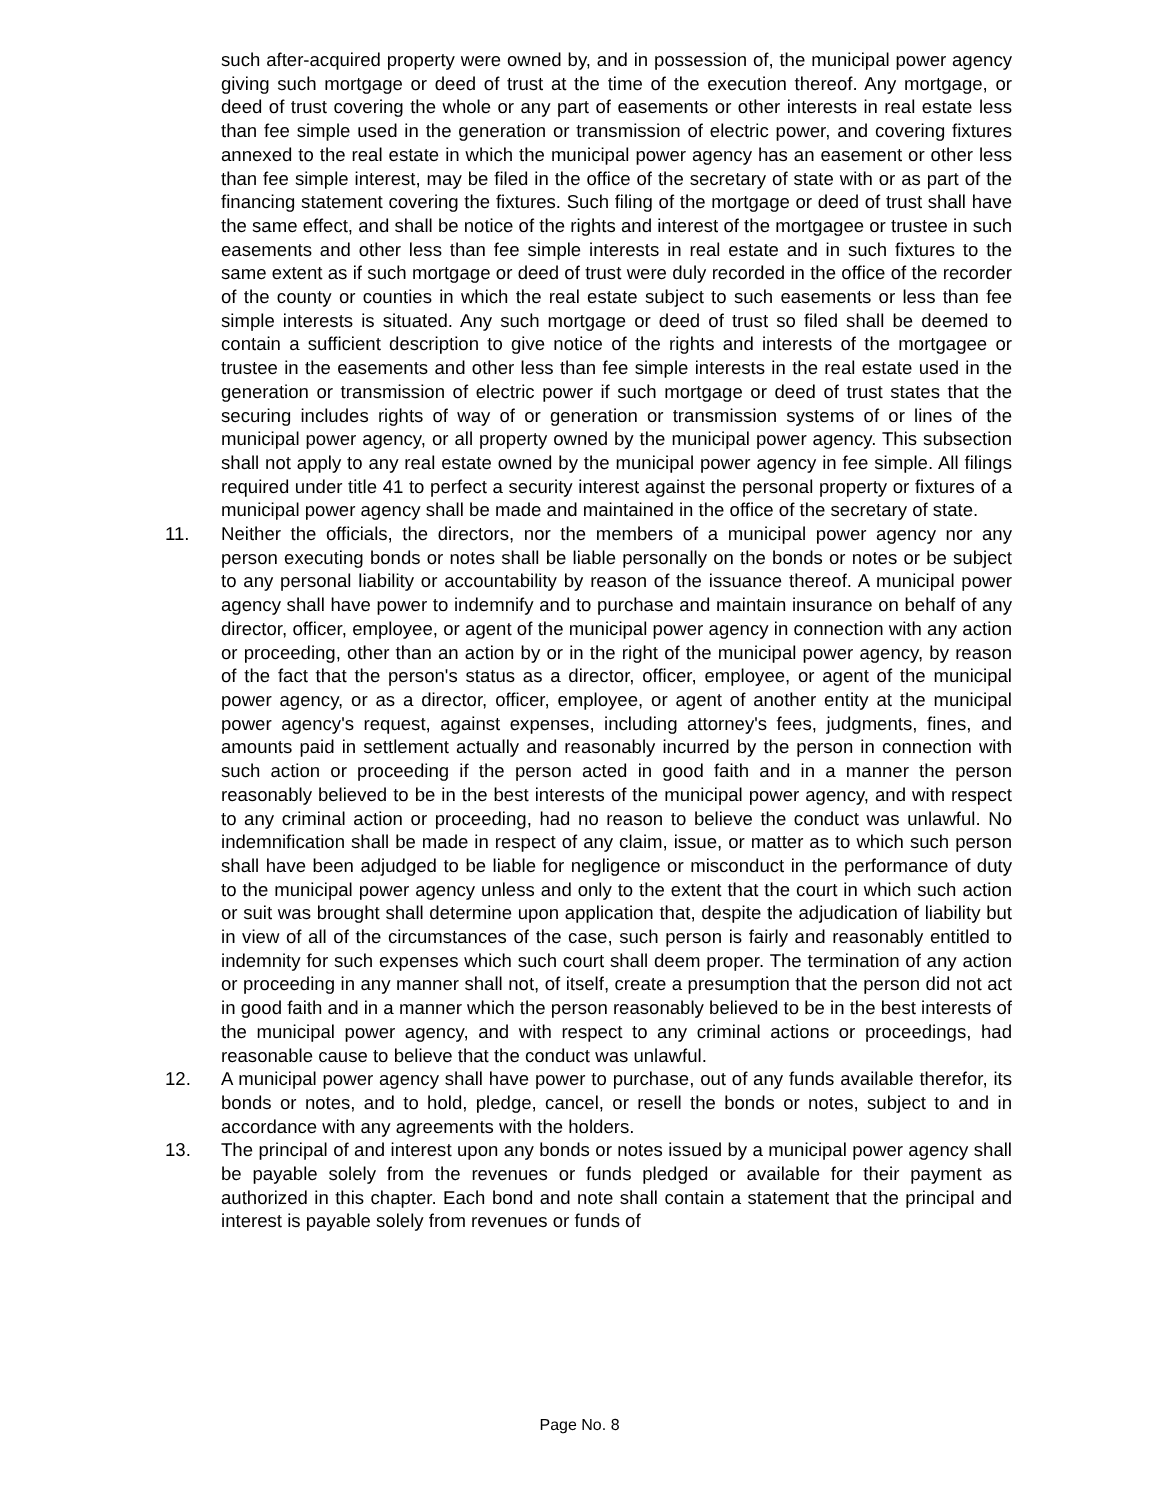such after-acquired property were owned by, and in possession of, the municipal power agency giving such mortgage or deed of trust at the time of the execution thereof. Any mortgage, or deed of trust covering the whole or any part of easements or other interests in real estate less than fee simple used in the generation or transmission of electric power, and covering fixtures annexed to the real estate in which the municipal power agency has an easement or other less than fee simple interest, may be filed in the office of the secretary of state with or as part of the financing statement covering the fixtures. Such filing of the mortgage or deed of trust shall have the same effect, and shall be notice of the rights and interest of the mortgagee or trustee in such easements and other less than fee simple interests in real estate and in such fixtures to the same extent as if such mortgage or deed of trust were duly recorded in the office of the recorder of the county or counties in which the real estate subject to such easements or less than fee simple interests is situated. Any such mortgage or deed of trust so filed shall be deemed to contain a sufficient description to give notice of the rights and interests of the mortgagee or trustee in the easements and other less than fee simple interests in the real estate used in the generation or transmission of electric power if such mortgage or deed of trust states that the securing includes rights of way of or generation or transmission systems of or lines of the municipal power agency, or all property owned by the municipal power agency. This subsection shall not apply to any real estate owned by the municipal power agency in fee simple. All filings required under title 41 to perfect a security interest against the personal property or fixtures of a municipal power agency shall be made and maintained in the office of the secretary of state.
11. Neither the officials, the directors, nor the members of a municipal power agency nor any person executing bonds or notes shall be liable personally on the bonds or notes or be subject to any personal liability or accountability by reason of the issuance thereof. A municipal power agency shall have power to indemnify and to purchase and maintain insurance on behalf of any director, officer, employee, or agent of the municipal power agency in connection with any action or proceeding, other than an action by or in the right of the municipal power agency, by reason of the fact that the person's status as a director, officer, employee, or agent of the municipal power agency, or as a director, officer, employee, or agent of another entity at the municipal power agency's request, against expenses, including attorney's fees, judgments, fines, and amounts paid in settlement actually and reasonably incurred by the person in connection with such action or proceeding if the person acted in good faith and in a manner the person reasonably believed to be in the best interests of the municipal power agency, and with respect to any criminal action or proceeding, had no reason to believe the conduct was unlawful. No indemnification shall be made in respect of any claim, issue, or matter as to which such person shall have been adjudged to be liable for negligence or misconduct in the performance of duty to the municipal power agency unless and only to the extent that the court in which such action or suit was brought shall determine upon application that, despite the adjudication of liability but in view of all of the circumstances of the case, such person is fairly and reasonably entitled to indemnity for such expenses which such court shall deem proper. The termination of any action or proceeding in any manner shall not, of itself, create a presumption that the person did not act in good faith and in a manner which the person reasonably believed to be in the best interests of the municipal power agency, and with respect to any criminal actions or proceedings, had reasonable cause to believe that the conduct was unlawful.
12. A municipal power agency shall have power to purchase, out of any funds available therefor, its bonds or notes, and to hold, pledge, cancel, or resell the bonds or notes, subject to and in accordance with any agreements with the holders.
13. The principal of and interest upon any bonds or notes issued by a municipal power agency shall be payable solely from the revenues or funds pledged or available for their payment as authorized in this chapter. Each bond and note shall contain a statement that the principal and interest is payable solely from revenues or funds of
Page No. 8